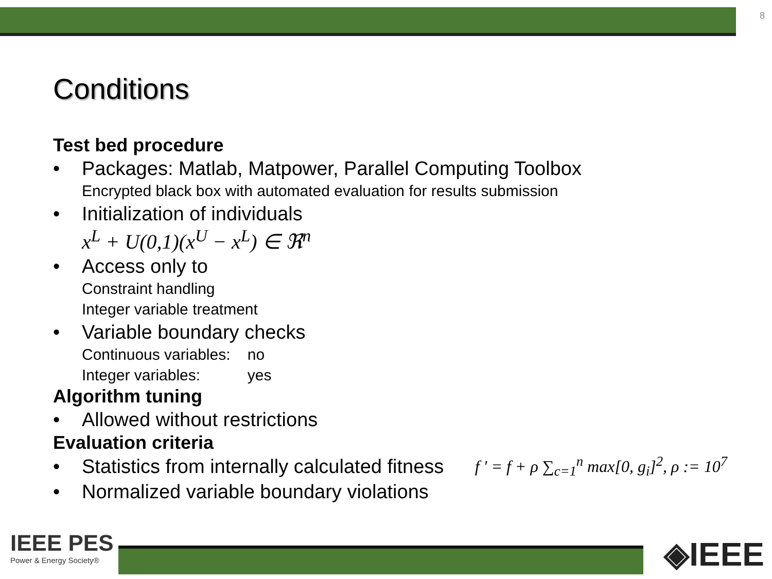8
Conditions
Test bed procedure
• Packages: Matlab, Matpower, Parallel Computing Toolbox
Encrypted black box with automated evaluation for results submission
• Initialization of individuals
x<sup>L</sup> + U(0,1)(x<sup>U</sup> − x<sup>L</sup>) ∈ ℜ<sup>n</sup>
• Access only to
Constraint handling
Integer variable treatment
• Variable boundary checks
Continuous variables: no
Integer variables: yes
Algorithm tuning
• Allowed without restrictions
Evaluation criteria
• Statistics from internally calculated fitness
f ' = f + ρ ∑<sub>c=1</sub><sup>n</sup> max[0, g<sub>i</sub>]<sup>2</sup>, ρ := 10<sup>7</sup>
• Normalized variable boundary violations
IEEE PES
Power & Energy Society®
◈IEEE